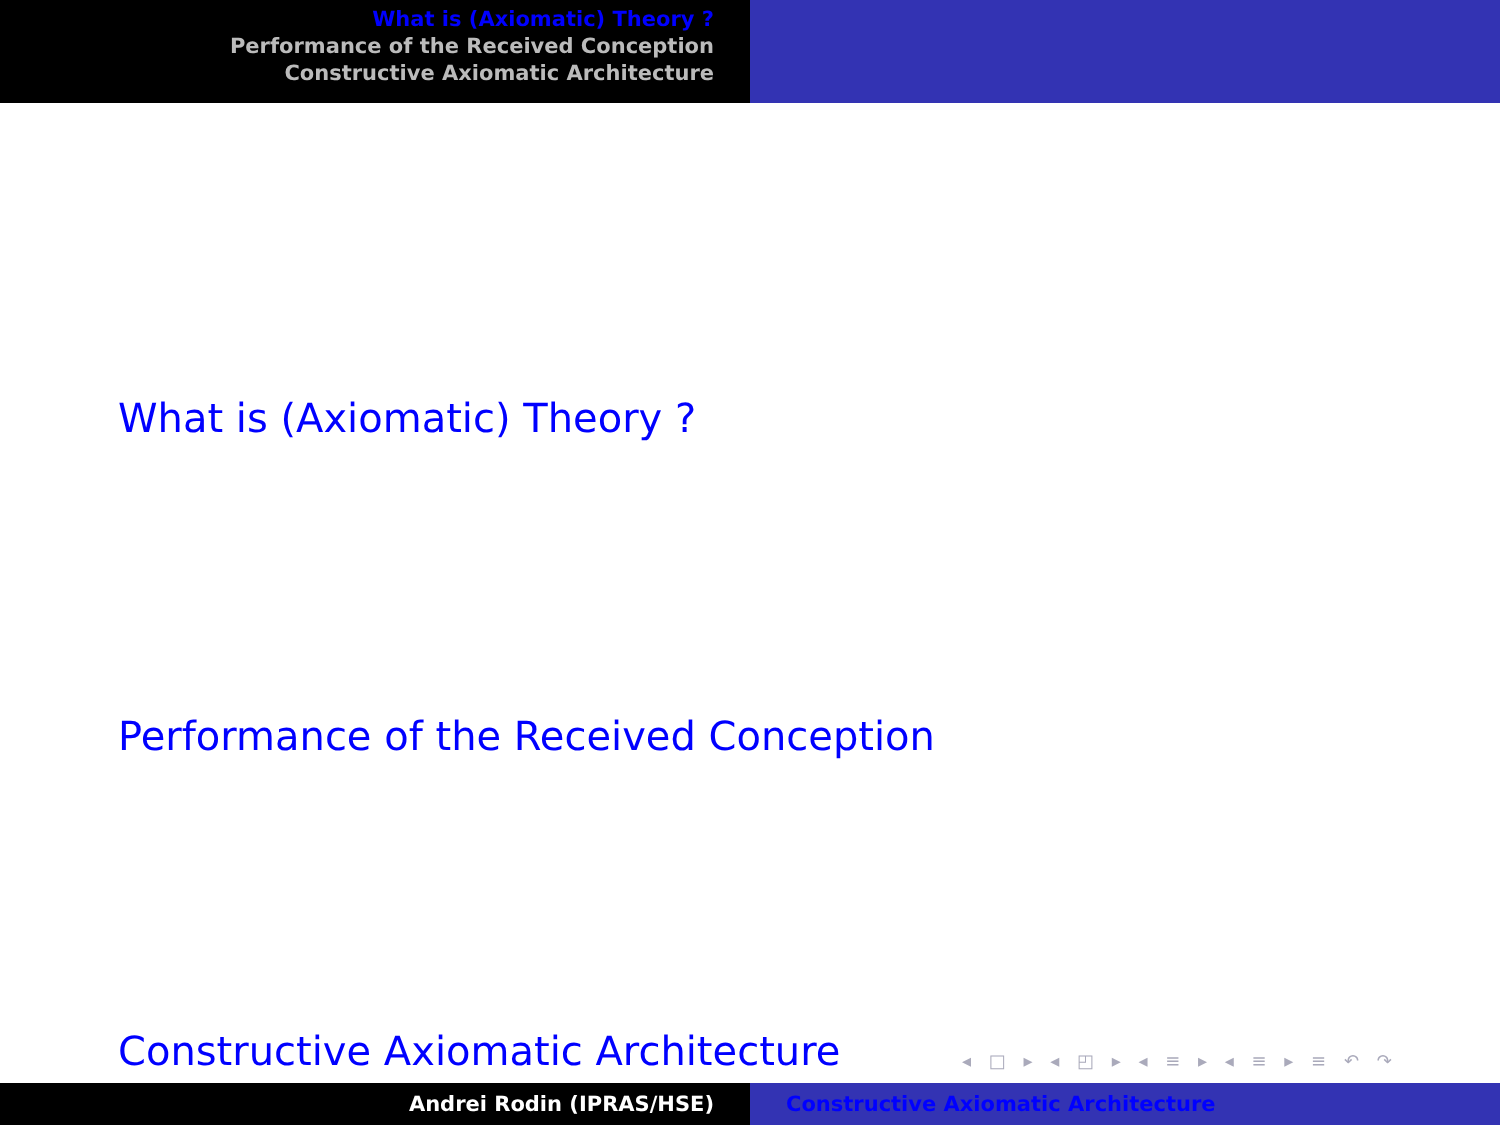What is (Axiomatic) Theory ?
Performance of the Received Conception
Constructive Axiomatic Architecture
What is (Axiomatic) Theory ?
Performance of the Received Conception
Constructive Axiomatic Architecture
◂ □ ▸ ◂ ◰ ▸ ◂ ≡ ▸ ◂ ≡ ▸ ≡ ↶ ↷
Andrei Rodin (IPRAS/HSE) Constructive Axiomatic Architecture